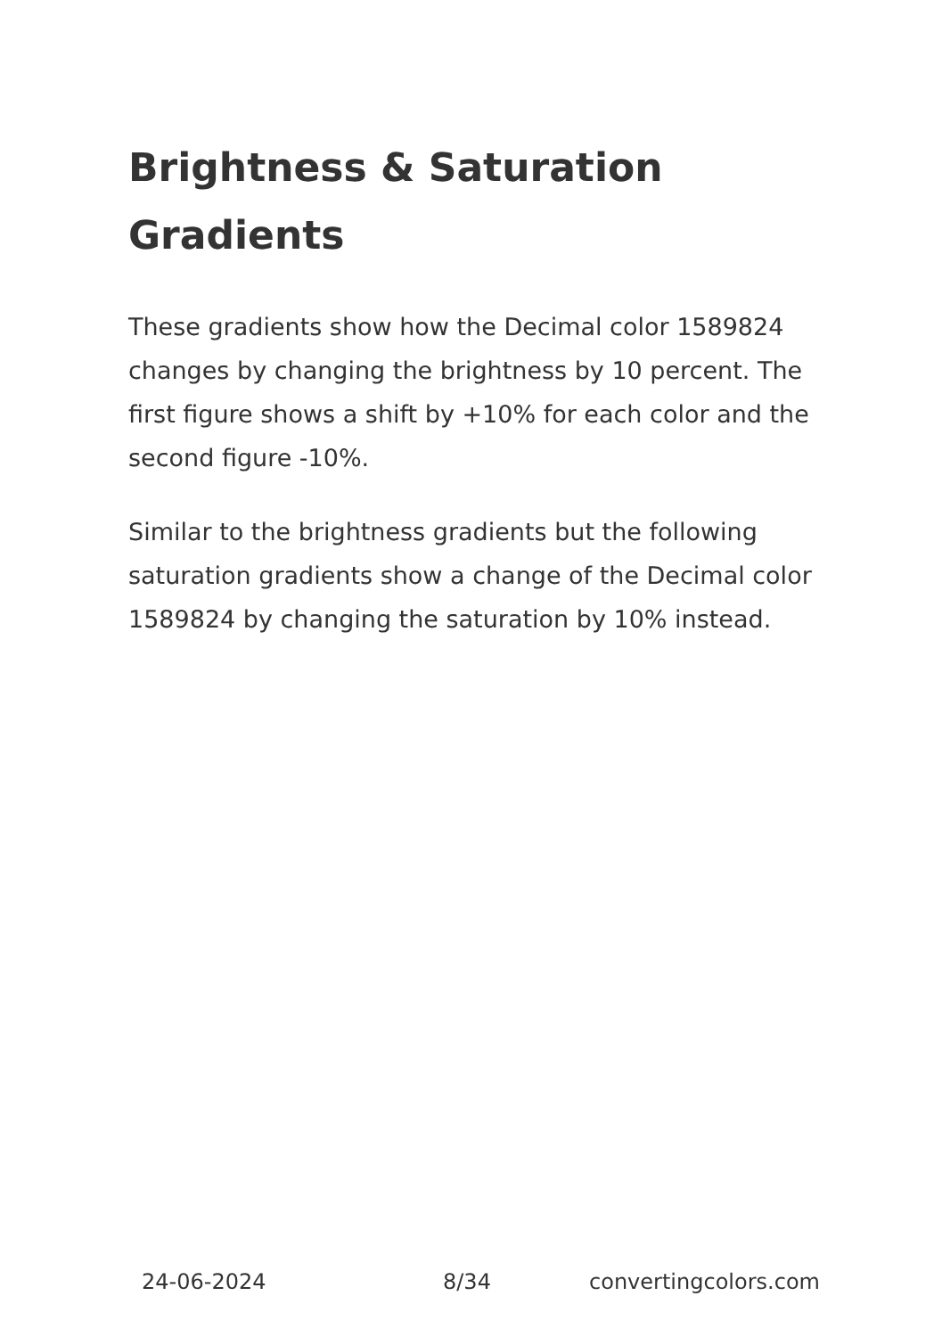Brightness & Saturation Gradients
These gradients show how the Decimal color 1589824 changes by changing the brightness by 10 percent. The first figure shows a shift by +10% for each color and the second figure -10%.
Similar to the brightness gradients but the following saturation gradients show a change of the Decimal color 1589824 by changing the saturation by 10% instead.
24-06-2024 8/34 convertingcolors.com